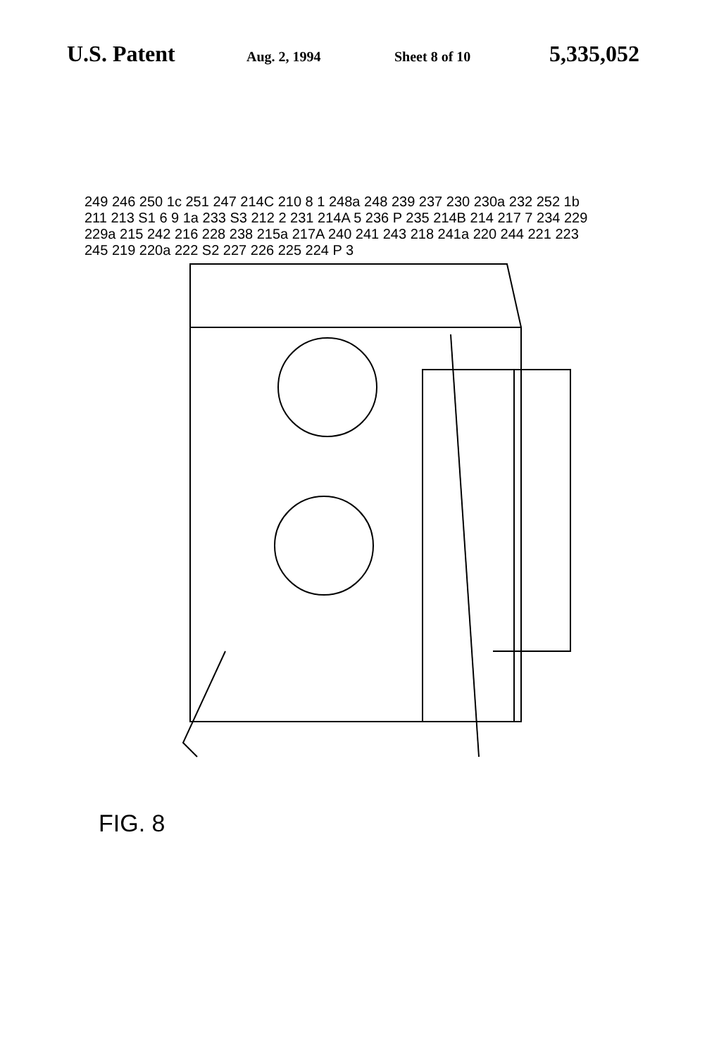U.S. Patent Aug. 2, 1994 Sheet 8 of 10 5,335,052
249 246 250 1c 251 247 214C 210 8 1 248a 248 239 237 230 230a 232 252 1b 211 213 S1 6 9 1a 233 S3 212 2 231 214A 5 236 P 235 214B 214 217 7 234 229 229a 215 242 216 228 238 215a 217A 240 241 243 218 241a 220 244 221 223 245 219 220a 222 S2 227 226 225 224 P 3
FIG. 8